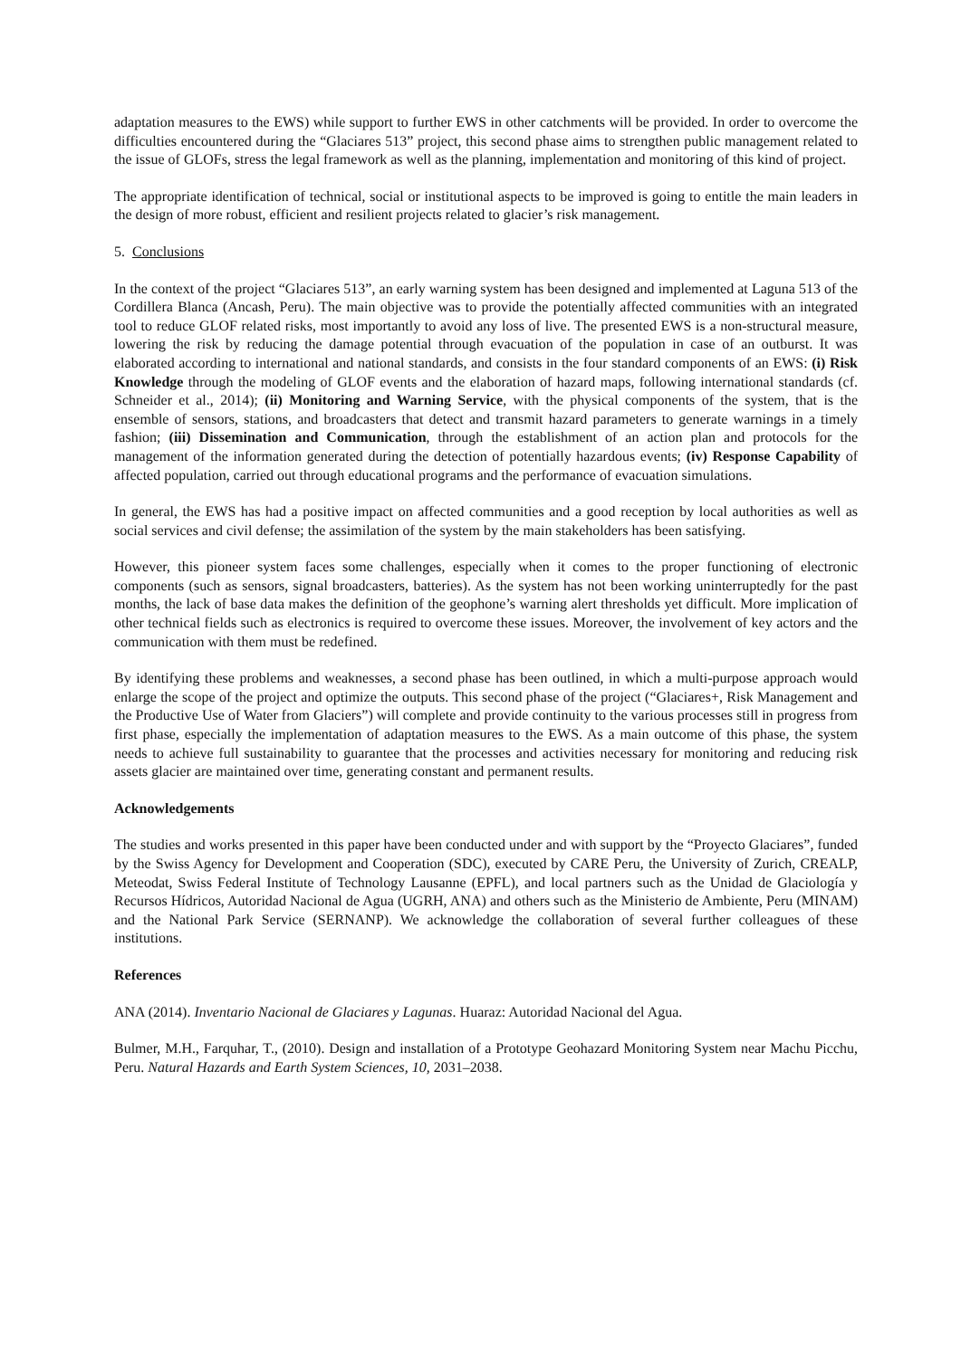adaptation measures to the EWS) while support to further EWS in other catchments will be provided. In order to overcome the difficulties encountered during the “Glaciares 513” project, this second phase aims to strengthen public management related to the issue of GLOFs, stress the legal framework as well as the planning, implementation and monitoring of this kind of project.
The appropriate identification of technical, social or institutional aspects to be improved is going to entitle the main leaders in the design of more robust, efficient and resilient projects related to glacier’s risk management.
5. Conclusions
In the context of the project “Glaciares 513”, an early warning system has been designed and implemented at Laguna 513 of the Cordillera Blanca (Ancash, Peru). The main objective was to provide the potentially affected communities with an integrated tool to reduce GLOF related risks, most importantly to avoid any loss of live. The presented EWS is a non-structural measure, lowering the risk by reducing the damage potential through evacuation of the population in case of an outburst. It was elaborated according to international and national standards, and consists in the four standard components of an EWS: (i) Risk Knowledge through the modeling of GLOF events and the elaboration of hazard maps, following international standards (cf. Schneider et al., 2014); (ii) Monitoring and Warning Service, with the physical components of the system, that is the ensemble of sensors, stations, and broadcasters that detect and transmit hazard parameters to generate warnings in a timely fashion; (iii) Dissemination and Communication, through the establishment of an action plan and protocols for the management of the information generated during the detection of potentially hazardous events; (iv) Response Capability of affected population, carried out through educational programs and the performance of evacuation simulations.
In general, the EWS has had a positive impact on affected communities and a good reception by local authorities as well as social services and civil defense; the assimilation of the system by the main stakeholders has been satisfying.
However, this pioneer system faces some challenges, especially when it comes to the proper functioning of electronic components (such as sensors, signal broadcasters, batteries). As the system has not been working uninterruptedly for the past months, the lack of base data makes the definition of the geophone’s warning alert thresholds yet difficult. More implication of other technical fields such as electronics is required to overcome these issues. Moreover, the involvement of key actors and the communication with them must be redefined.
By identifying these problems and weaknesses, a second phase has been outlined, in which a multi-purpose approach would enlarge the scope of the project and optimize the outputs. This second phase of the project (“Glaciares+, Risk Management and the Productive Use of Water from Glaciers”) will complete and provide continuity to the various processes still in progress from first phase, especially the implementation of adaptation measures to the EWS. As a main outcome of this phase, the system needs to achieve full sustainability to guarantee that the processes and activities necessary for monitoring and reducing risk assets glacier are maintained over time, generating constant and permanent results.
Acknowledgements
The studies and works presented in this paper have been conducted under and with support by the “Proyecto Glaciares”, funded by the Swiss Agency for Development and Cooperation (SDC), executed by CARE Peru, the University of Zurich, CREALP, Meteodat, Swiss Federal Institute of Technology Lausanne (EPFL), and local partners such as the Unidad de Glaciología y Recursos Hídricos, Autoridad Nacional de Agua (UGRH, ANA) and others such as the Ministerio de Ambiente, Peru (MINAM) and the National Park Service (SERNANP). We acknowledge the collaboration of several further colleagues of these institutions.
References
ANA (2014). Inventario Nacional de Glaciares y Lagunas. Huaraz: Autoridad Nacional del Agua.
Bulmer, M.H., Farquhar, T., (2010). Design and installation of a Prototype Geohazard Monitoring System near Machu Picchu, Peru. Natural Hazards and Earth System Sciences, 10, 2031–2038.